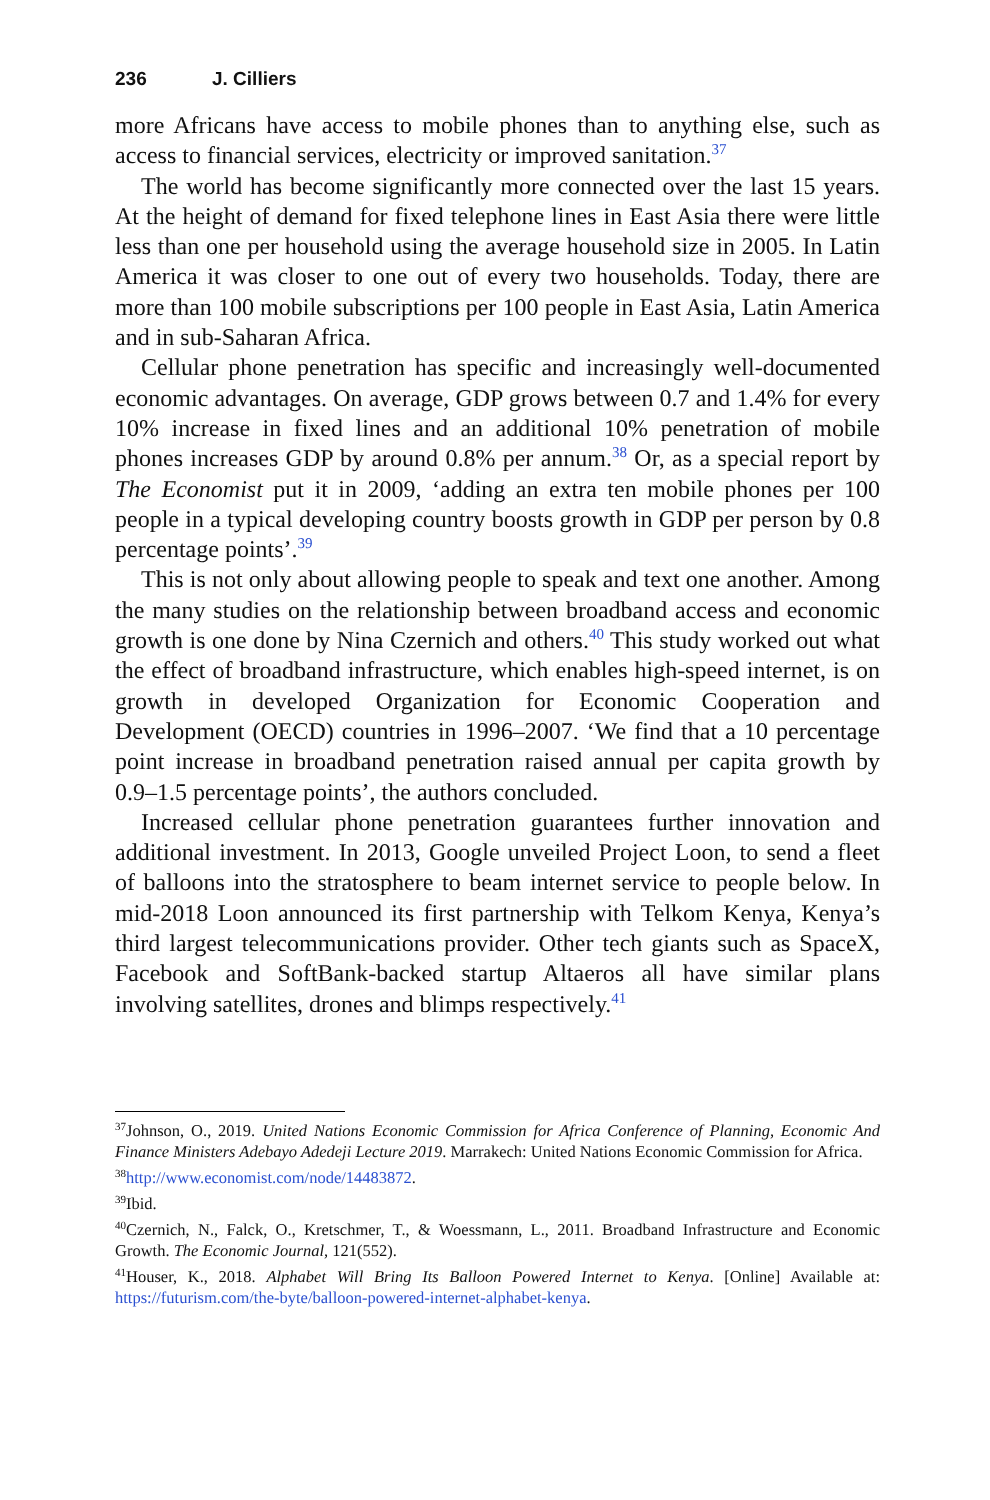236 J. Cilliers
more Africans have access to mobile phones than to anything else, such as access to financial services, electricity or improved sanitation.<sup>37</sup>
The world has become significantly more connected over the last 15 years. At the height of demand for fixed telephone lines in East Asia there were little less than one per household using the average household size in 2005. In Latin America it was closer to one out of every two households. Today, there are more than 100 mobile subscriptions per 100 people in East Asia, Latin America and in sub-Saharan Africa.
Cellular phone penetration has specific and increasingly well-documented economic advantages. On average, GDP grows between 0.7 and 1.4% for every 10% increase in fixed lines and an additional 10% penetration of mobile phones increases GDP by around 0.8% per annum.<sup>38</sup> Or, as a special report by The Economist put it in 2009, ‘adding an extra ten mobile phones per 100 people in a typical developing country boosts growth in GDP per person by 0.8 percentage points’.<sup>39</sup>
This is not only about allowing people to speak and text one another. Among the many studies on the relationship between broadband access and economic growth is one done by Nina Czernich and others.<sup>40</sup> This study worked out what the effect of broadband infrastructure, which enables high-speed internet, is on growth in developed Organization for Economic Cooperation and Development (OECD) countries in 1996–2007. ‘We find that a 10 percentage point increase in broadband penetration raised annual per capita growth by 0.9–1.5 percentage points’, the authors concluded.
Increased cellular phone penetration guarantees further innovation and additional investment. In 2013, Google unveiled Project Loon, to send a fleet of balloons into the stratosphere to beam internet service to people below. In mid-2018 Loon announced its first partnership with Telkom Kenya, Kenya’s third largest telecommunications provider. Other tech giants such as SpaceX, Facebook and SoftBank-backed startup Altaeros all have similar plans involving satellites, drones and blimps respectively.<sup>41</sup>
<sup>37</sup> Johnson, O., 2019. United Nations Economic Commission for Africa Conference of Planning, Economic And Finance Ministers Adebayo Adedeji Lecture 2019. Marrakech: United Nations Economic Commission for Africa.
<sup>38</sup> http://www.economist.com/node/14483872.
<sup>39</sup> Ibid.
<sup>40</sup> Czernich, N., Falck, O., Kretschmer, T., & Woessmann, L., 2011. Broadband Infrastructure and Economic Growth. The Economic Journal, 121(552).
<sup>41</sup> Houser, K., 2018. Alphabet Will Bring Its Balloon Powered Internet to Kenya. [Online] Available at: https://futurism.com/the-byte/balloon-powered-internet-alphabet-kenya.